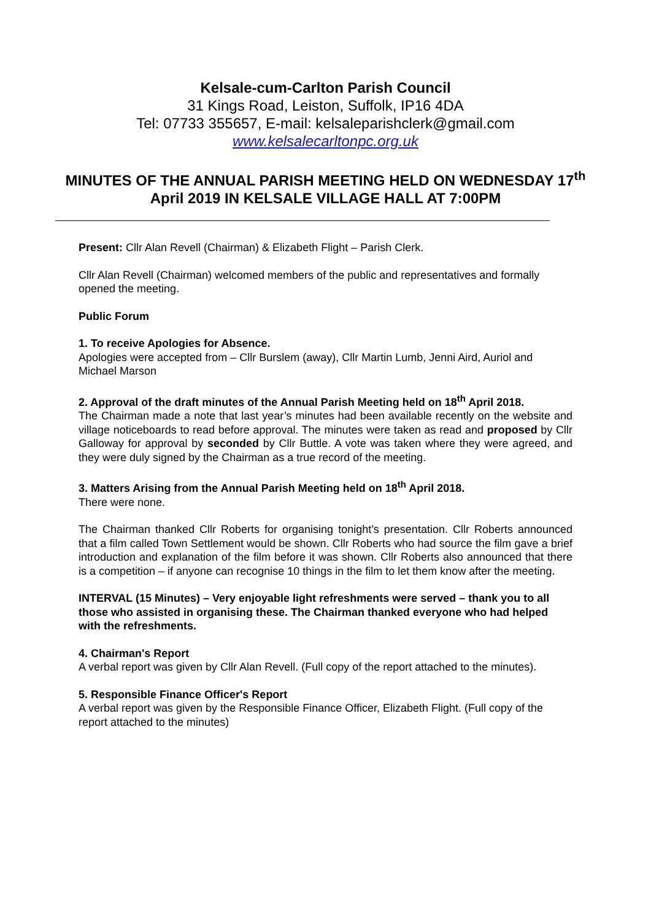Kelsale-cum-Carlton Parish Council
31 Kings Road, Leiston, Suffolk, IP16 4DA
Tel: 07733 355657, E-mail: kelsaleparishclerk@gmail.com
www.kelsalecarltonpc.org.uk
MINUTES OF THE ANNUAL PARISH MEETING HELD ON WEDNESDAY 17<sup>th</sup> April 2019 IN KELSALE VILLAGE HALL AT 7:00PM
Present: Cllr Alan Revell (Chairman) & Elizabeth Flight – Parish Clerk.
Cllr Alan Revell (Chairman) welcomed members of the public and representatives and formally opened the meeting.
Public Forum
1. To receive Apologies for Absence.
Apologies were accepted from – Cllr Burslem (away), Cllr Martin Lumb, Jenni Aird, Auriol and Michael Marson
2. Approval of the draft minutes of the Annual Parish Meeting held on 18<sup>th</sup> April 2018.
The Chairman made a note that last year’s minutes had been available recently on the website and village noticeboards to read before approval. The minutes were taken as read and proposed by Cllr Galloway for approval by seconded by Cllr Buttle. A vote was taken where they were agreed, and they were duly signed by the Chairman as a true record of the meeting.
3. Matters Arising from the Annual Parish Meeting held on 18<sup>th</sup> April 2018.
There were none.
The Chairman thanked Cllr Roberts for organising tonight’s presentation. Cllr Roberts announced that a film called Town Settlement would be shown. Cllr Roberts who had source the film gave a brief introduction and explanation of the film before it was shown. Cllr Roberts also announced that there is a competition – if anyone can recognise 10 things in the film to let them know after the meeting.
INTERVAL (15 Minutes) – Very enjoyable light refreshments were served – thank you to all those who assisted in organising these. The Chairman thanked everyone who had helped with the refreshments.
4. Chairman's Report
A verbal report was given by Cllr Alan Revell. (Full copy of the report attached to the minutes).
5. Responsible Finance Officer's Report
A verbal report was given by the Responsible Finance Officer, Elizabeth Flight. (Full copy of the report attached to the minutes)